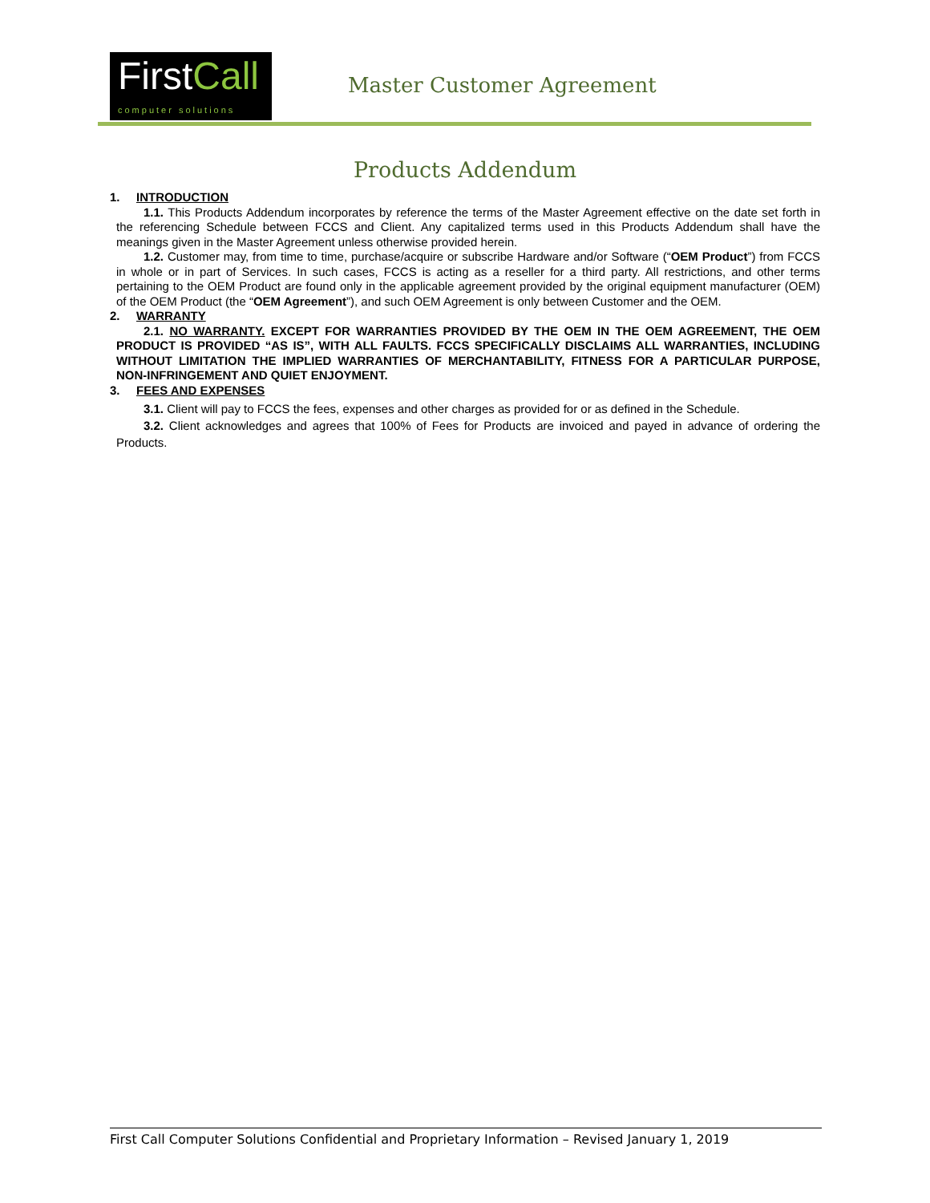FirstCall
computer solutions
Master Customer Agreement
Products Addendum
1. INTRODUCTION
1.1. This Products Addendum incorporates by reference the terms of the Master Agreement effective on the date set forth in the referencing Schedule between FCCS and Client. Any capitalized terms used in this Products Addendum shall have the meanings given in the Master Agreement unless otherwise provided herein.
1.2. Customer may, from time to time, purchase/acquire or subscribe Hardware and/or Software (“OEM Product”) from FCCS in whole or in part of Services. In such cases, FCCS is acting as a reseller for a third party. All restrictions, and other terms pertaining to the OEM Product are found only in the applicable agreement provided by the original equipment manufacturer (OEM) of the OEM Product (the “OEM Agreement”), and such OEM Agreement is only between Customer and the OEM.
2. WARRANTY
2.1. NO WARRANTY. EXCEPT FOR WARRANTIES PROVIDED BY THE OEM IN THE OEM AGREEMENT, THE OEM PRODUCT IS PROVIDED “AS IS”, WITH ALL FAULTS. FCCS SPECIFICALLY DISCLAIMS ALL WARRANTIES, INCLUDING WITHOUT LIMITATION THE IMPLIED WARRANTIES OF MERCHANTABILITY, FITNESS FOR A PARTICULAR PURPOSE, NON-INFRINGEMENT AND QUIET ENJOYMENT.
3. FEES AND EXPENSES
3.1. Client will pay to FCCS the fees, expenses and other charges as provided for or as defined in the Schedule.
3.2. Client acknowledges and agrees that 100% of Fees for Products are invoiced and payed in advance of ordering the Products.
First Call Computer Solutions Confidential and Proprietary Information – Revised January 1, 2019